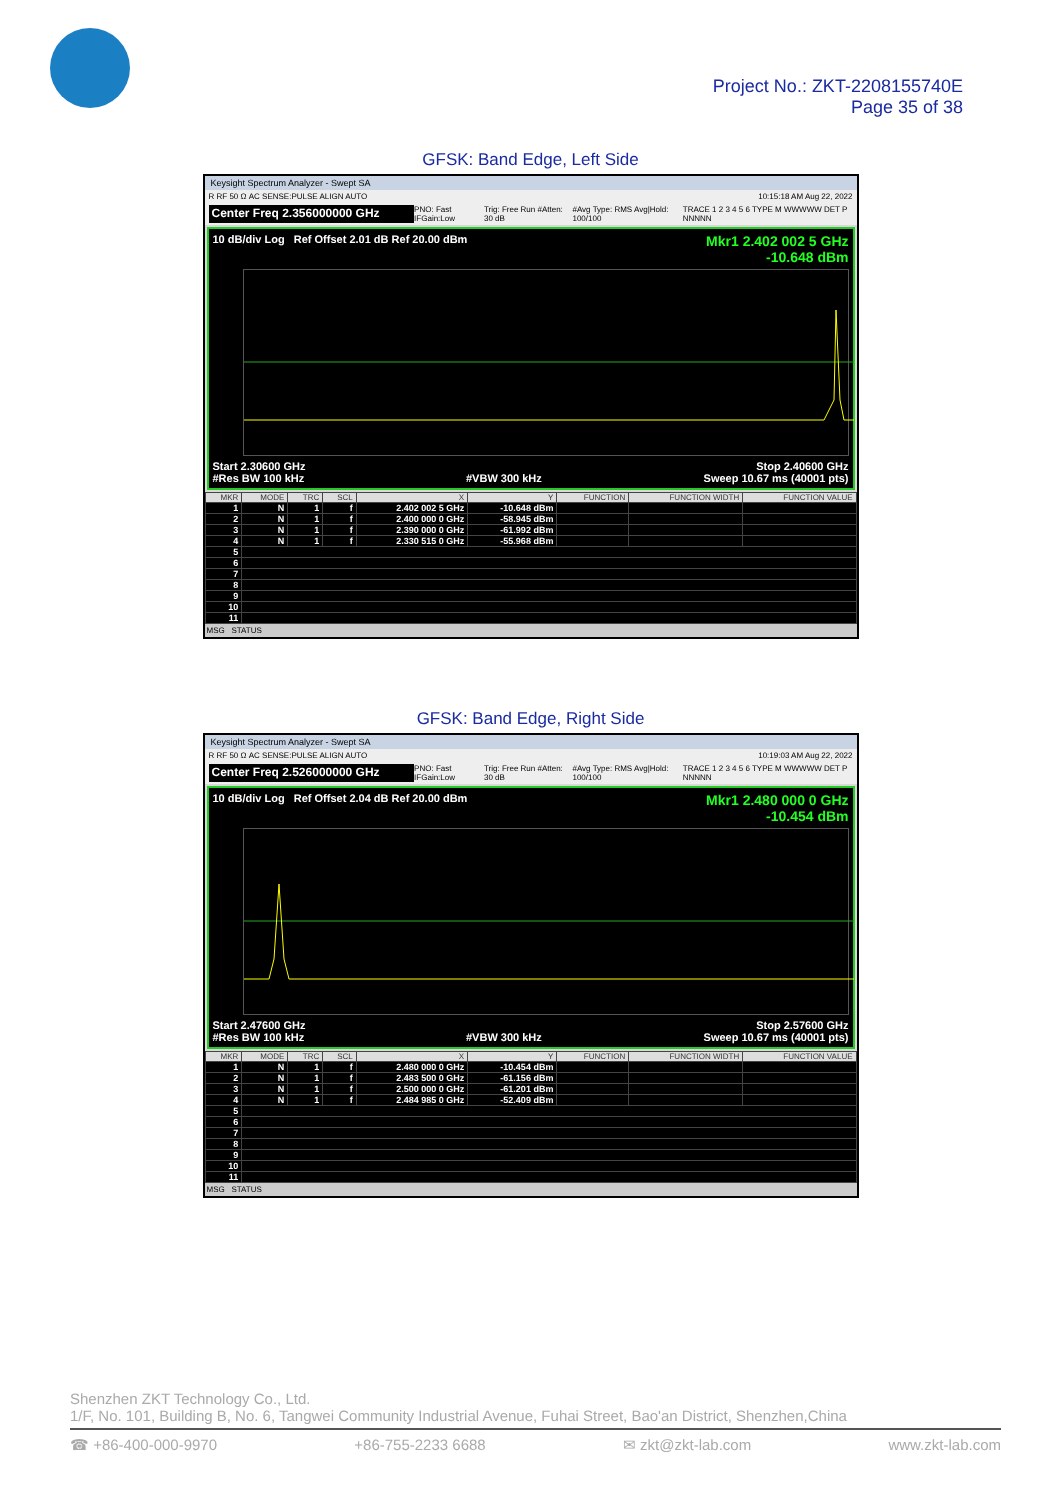Project No.: ZKT-2208155740E
Page 35 of 38
GFSK: Band Edge, Left Side
Keysight Spectrum Analyzer - Swept SA
R RF 50 Ω AC SENSE:PULSE ALIGN AUTO 10:15:18 AM Aug 22, 2022
Center Freq 2.356000000 GHz PNO: Fast IFGain:Low Trig: Free Run #Atten: 30 dB #Avg Type: RMS Avg|Hold: 100/100 TRACE 1 2 3 4 5 6 TYPE M WWWWW DET P NNNNN
10 dB/div Log Ref Offset 2.01 dB Ref 20.00 dBm Mkr1 2.402 002 5 GHz
-10.648 dBm
Start 2.30600 GHz Stop 2.40600 GHz
#Res BW 100 kHz #VBW 300 kHz Sweep 10.67 ms (40001 pts)
| MKR | MODE | TRC | SCL | X | Y | FUNCTION | FUNCTION WIDTH | FUNCTION VALUE |
| --- | --- | --- | --- | --- | --- | --- | --- | --- |
| 1 | N | 1 | f | 2.402 002 5 GHz | -10.648 dBm | | | |
| 2 | N | 1 | f | 2.400 000 0 GHz | -58.945 dBm | | | |
| 3 | N | 1 | f | 2.390 000 0 GHz | -61.992 dBm | | | |
| 4 | N | 1 | f | 2.330 515 0 GHz | -55.968 dBm | | | |
| 5 | | | | | | | | |
| 6 | | | | | | | | |
| 7 | | | | | | | | |
| 8 | | | | | | | | |
| 9 | | | | | | | | |
| 10 | | | | | | | | |
| 11 | | | | | | | | |
MSG STATUS
GFSK: Band Edge, Right Side
Keysight Spectrum Analyzer - Swept SA
R RF 50 Ω AC SENSE:PULSE ALIGN AUTO 10:19:03 AM Aug 22, 2022
Center Freq 2.526000000 GHz PNO: Fast IFGain:Low Trig: Free Run #Atten: 30 dB #Avg Type: RMS Avg|Hold: 100/100 TRACE 1 2 3 4 5 6 TYPE M WWWWW DET P NNNNN
10 dB/div Log Ref Offset 2.04 dB Ref 20.00 dBm Mkr1 2.480 000 0 GHz
-10.454 dBm
Start 2.47600 GHz Stop 2.57600 GHz
#Res BW 100 kHz #VBW 300 kHz Sweep 10.67 ms (40001 pts)
| MKR | MODE | TRC | SCL | X | Y | FUNCTION | FUNCTION WIDTH | FUNCTION VALUE |
| --- | --- | --- | --- | --- | --- | --- | --- | --- |
| 1 | N | 1 | f | 2.480 000 0 GHz | -10.454 dBm | | | |
| 2 | N | 1 | f | 2.483 500 0 GHz | -61.156 dBm | | | |
| 3 | N | 1 | f | 2.500 000 0 GHz | -61.201 dBm | | | |
| 4 | N | 1 | f | 2.484 985 0 GHz | -52.409 dBm | | | |
| 5 | | | | | | | | |
| 6 | | | | | | | | |
| 7 | | | | | | | | |
| 8 | | | | | | | | |
| 9 | | | | | | | | |
| 10 | | | | | | | | |
| 11 | | | | | | | | |
MSG STATUS
Shenzhen ZKT Technology Co., Ltd.
1/F, No. 101, Building B, No. 6, Tangwei Community Industrial Avenue, Fuhai Street, Bao'an District, Shenzhen,China
☎ +86-400-000-9970 +86-755-2233 6688 ✉ zkt@zkt-lab.com www.zkt-lab.com